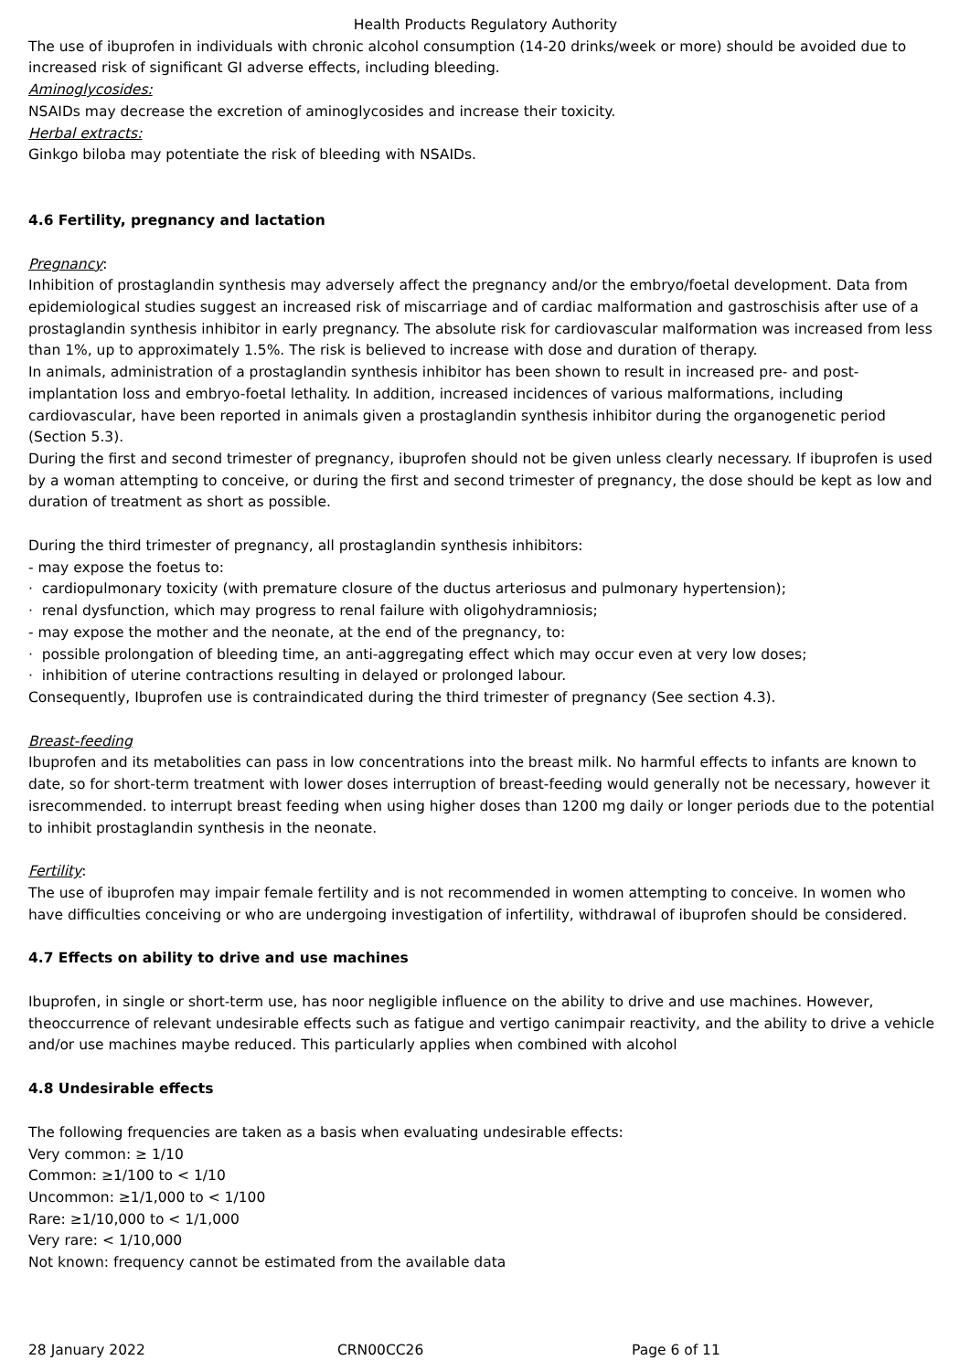Health Products Regulatory Authority
The use of ibuprofen in individuals with chronic alcohol consumption (14-20 drinks/week or more) should be avoided due to increased risk of significant GI adverse effects, including bleeding.
Aminoglycosides:
NSAIDs may decrease the excretion of aminoglycosides and increase their toxicity.
Herbal extracts:
Ginkgo biloba may potentiate the risk of bleeding with NSAIDs.
4.6 Fertility, pregnancy and lactation
Pregnancy:
Inhibition of prostaglandin synthesis may adversely affect the pregnancy and/or the embryo/foetal development. Data from epidemiological studies suggest an increased risk of miscarriage and of cardiac malformation and gastroschisis after use of a prostaglandin synthesis inhibitor in early pregnancy. The absolute risk for cardiovascular malformation was increased from less than 1%, up to approximately 1.5%. The risk is believed to increase with dose and duration of therapy.
In animals, administration of a prostaglandin synthesis inhibitor has been shown to result in increased pre- and post-implantation loss and embryo-foetal lethality. In addition, increased incidences of various malformations, including cardiovascular, have been reported in animals given a prostaglandin synthesis inhibitor during the organogenetic period (Section 5.3).
During the first and second trimester of pregnancy, ibuprofen should not be given unless clearly necessary. If ibuprofen is used by a woman attempting to conceive, or during the first and second trimester of pregnancy, the dose should be kept as low and duration of treatment as short as possible.
During the third trimester of pregnancy, all prostaglandin synthesis inhibitors:
- may expose the foetus to:
· cardiopulmonary toxicity (with premature closure of the ductus arteriosus and pulmonary hypertension);
· renal dysfunction, which may progress to renal failure with oligohydramniosis;
- may expose the mother and the neonate, at the end of the pregnancy, to:
· possible prolongation of bleeding time, an anti-aggregating effect which may occur even at very low doses;
· inhibition of uterine contractions resulting in delayed or prolonged labour.
Consequently, Ibuprofen use is contraindicated during the third trimester of pregnancy (See section 4.3).
Breast-feeding
Ibuprofen and its metabolities can pass in low concentrations into the breast milk. No harmful effects to infants are known to date, so for short-term treatment with lower doses interruption of breast-feeding would generally not be necessary, however it isrecommended. to interrupt breast feeding when using higher doses than 1200 mg daily or longer periods due to the potential to inhibit prostaglandin synthesis in the neonate.
Fertility:
The use of ibuprofen may impair female fertility and is not recommended in women attempting to conceive. In women who have difficulties conceiving or who are undergoing investigation of infertility, withdrawal of ibuprofen should be considered.
4.7 Effects on ability to drive and use machines
Ibuprofen, in single or short-term use, has noor negligible influence on the ability to drive and use machines. However, theoccurrence of relevant undesirable effects such as fatigue and vertigo canimpair reactivity, and the ability to drive a vehicle and/or use machines maybe reduced. This particularly applies when combined with alcohol
4.8 Undesirable effects
The following frequencies are taken as a basis when evaluating undesirable effects:
Very common: ≥ 1/10
Common: ≥1/100 to < 1/10
Uncommon: ≥1/1,000 to < 1/100
Rare: ≥1/10,000 to < 1/1,000
Very rare: < 1/10,000
Not known: frequency cannot be estimated from the available data
28 January 2022 CRN00CC26 Page 6 of 11